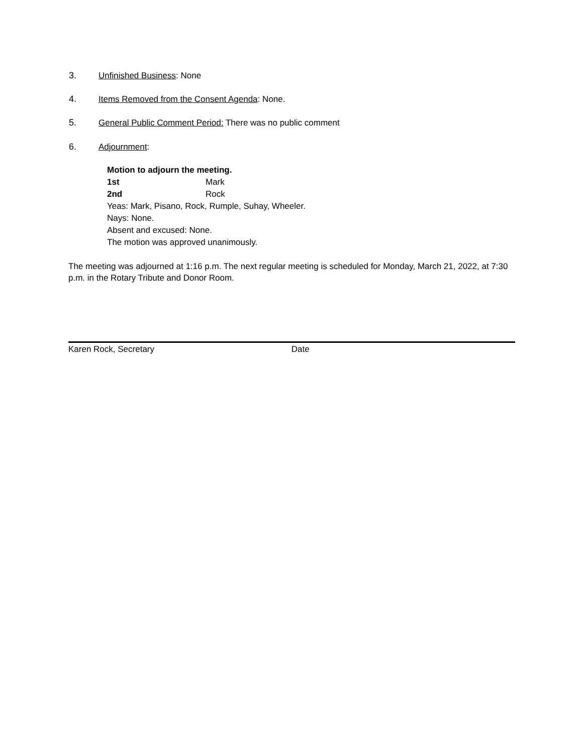3. Unfinished Business: None
4. Items Removed from the Consent Agenda: None.
5. General Public Comment Period: There was no public comment
6. Adjournment:
Motion to adjourn the meeting.
1st Mark
2nd Rock
Yeas: Mark, Pisano, Rock, Rumple, Suhay, Wheeler.
Nays: None.
Absent and excused: None.
The motion was approved unanimously.
The meeting was adjourned at 1:16 p.m. The next regular meeting is scheduled for Monday, March 21, 2022, at 7:30 p.m. in the Rotary Tribute and Donor Room.
Karen Rock, Secretary Date